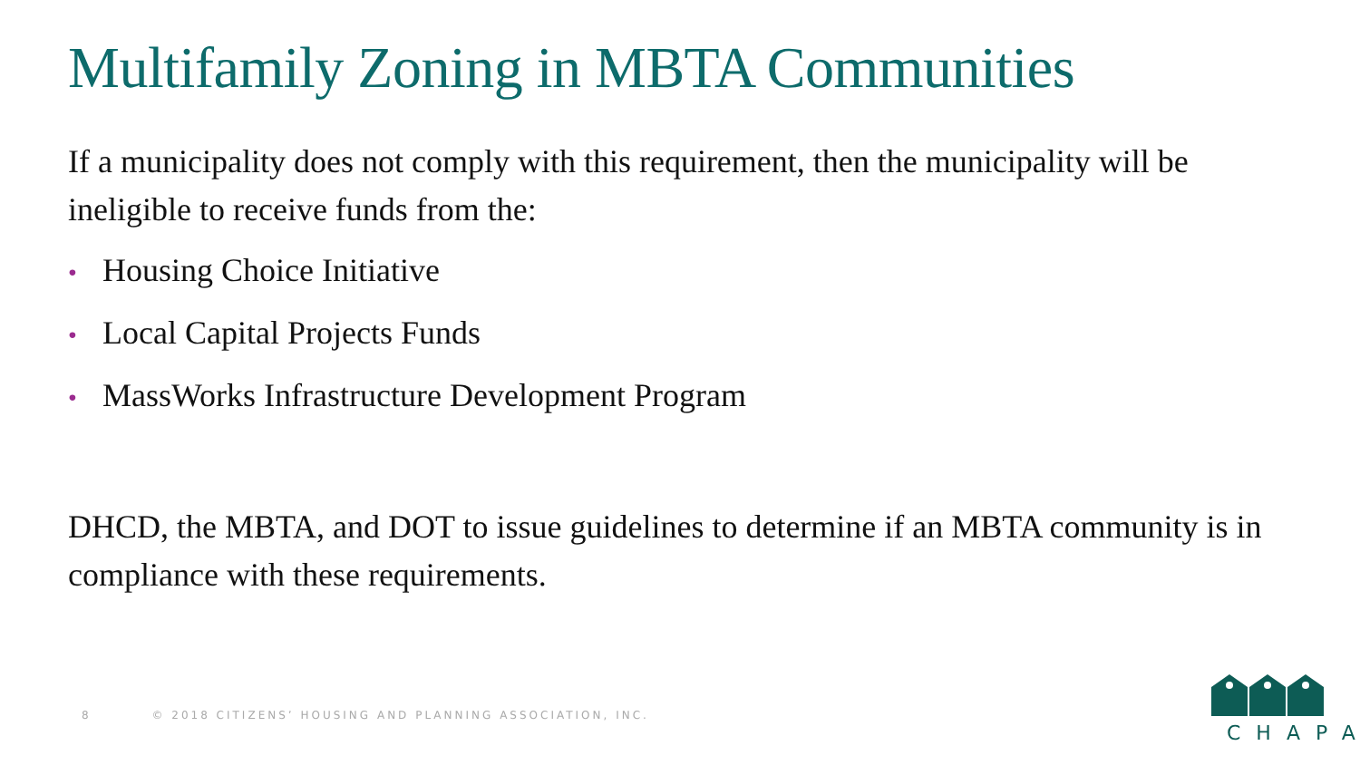Multifamily Zoning in MBTA Communities
If a municipality does not comply with this requirement, then the municipality will be ineligible to receive funds from the:
• Housing Choice Initiative
• Local Capital Projects Funds
• MassWorks Infrastructure Development Program
DHCD, the MBTA, and DOT to issue guidelines to determine if an MBTA community is in compliance with these requirements.
8 © 2018 CITIZENS’ HOUSING AND PLANNING ASSOCIATION, INC.
CHAPA